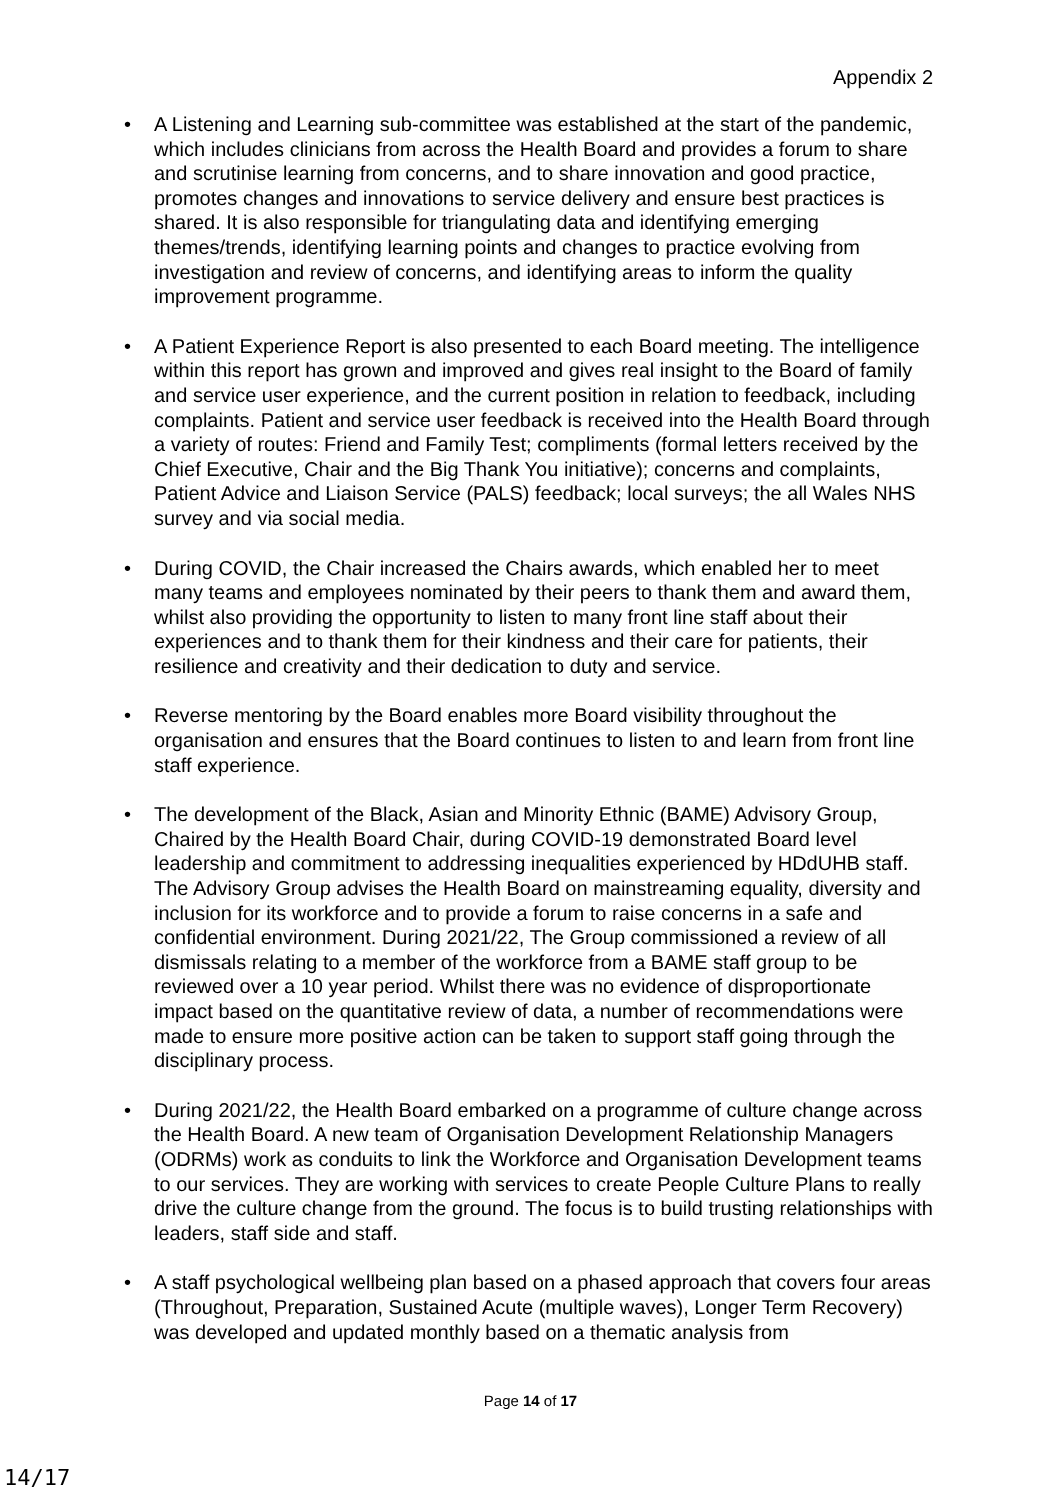Appendix 2
• A Listening and Learning sub-committee was established at the start of the pandemic, which includes clinicians from across the Health Board and provides a forum to share and scrutinise learning from concerns, and to share innovation and good practice, promotes changes and innovations to service delivery and ensure best practices is shared. It is also responsible for triangulating data and identifying emerging themes/trends, identifying learning points and changes to practice evolving from investigation and review of concerns, and identifying areas to inform the quality improvement programme.
• A Patient Experience Report is also presented to each Board meeting. The intelligence within this report has grown and improved and gives real insight to the Board of family and service user experience, and the current position in relation to feedback, including complaints. Patient and service user feedback is received into the Health Board through a variety of routes: Friend and Family Test; compliments (formal letters received by the Chief Executive, Chair and the Big Thank You initiative); concerns and complaints, Patient Advice and Liaison Service (PALS) feedback; local surveys; the all Wales NHS survey and via social media.
• During COVID, the Chair increased the Chairs awards, which enabled her to meet many teams and employees nominated by their peers to thank them and award them, whilst also providing the opportunity to listen to many front line staff about their experiences and to thank them for their kindness and their care for patients, their resilience and creativity and their dedication to duty and service.
• Reverse mentoring by the Board enables more Board visibility throughout the organisation and ensures that the Board continues to listen to and learn from front line staff experience.
• The development of the Black, Asian and Minority Ethnic (BAME) Advisory Group, Chaired by the Health Board Chair, during COVID-19 demonstrated Board level leadership and commitment to addressing inequalities experienced by HDdUHB staff. The Advisory Group advises the Health Board on mainstreaming equality, diversity and inclusion for its workforce and to provide a forum to raise concerns in a safe and confidential environment. During 2021/22, The Group commissioned a review of all dismissals relating to a member of the workforce from a BAME staff group to be reviewed over a 10 year period. Whilst there was no evidence of disproportionate impact based on the quantitative review of data, a number of recommendations were made to ensure more positive action can be taken to support staff going through the disciplinary process.
• During 2021/22, the Health Board embarked on a programme of culture change across the Health Board. A new team of Organisation Development Relationship Managers (ODRMs) work as conduits to link the Workforce and Organisation Development teams to our services. They are working with services to create People Culture Plans to really drive the culture change from the ground. The focus is to build trusting relationships with leaders, staff side and staff.
• A staff psychological wellbeing plan based on a phased approach that covers four areas (Throughout, Preparation, Sustained Acute (multiple waves), Longer Term Recovery) was developed and updated monthly based on a thematic analysis from
Page 14 of 17
14/17